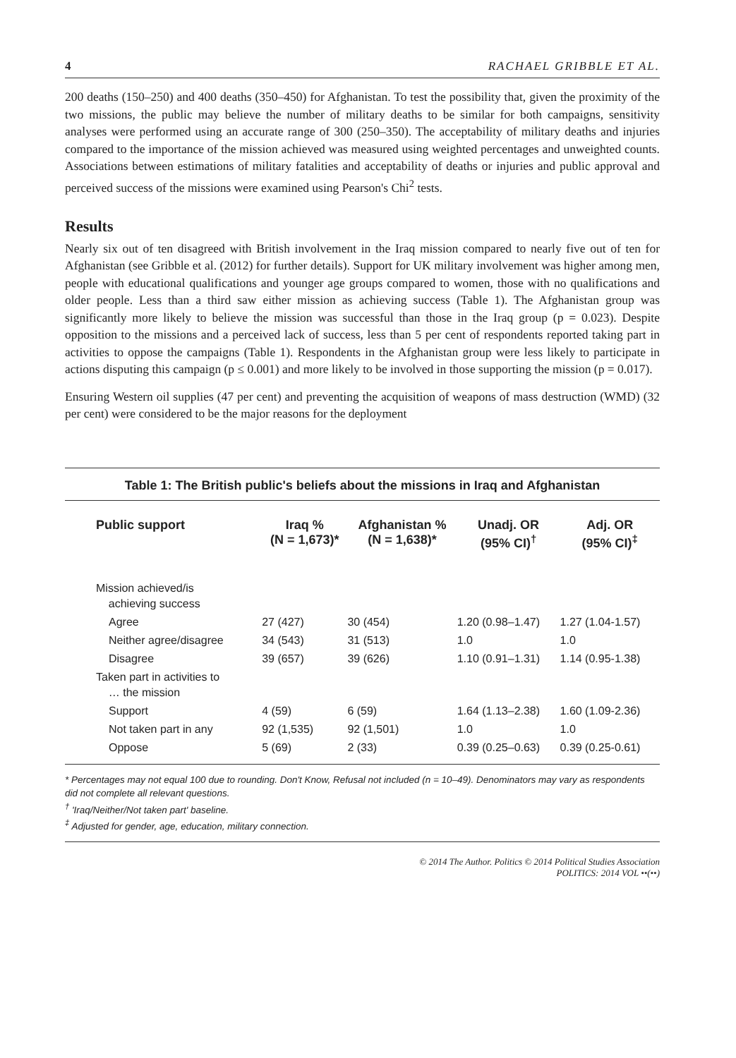4 RACHAEL GRIBBLE ET AL.
200 deaths (150–250) and 400 deaths (350–450) for Afghanistan. To test the possibility that, given the proximity of the two missions, the public may believe the number of military deaths to be similar for both campaigns, sensitivity analyses were performed using an accurate range of 300 (250–350). The acceptability of military deaths and injuries compared to the importance of the mission achieved was measured using weighted percentages and unweighted counts. Associations between estimations of military fatalities and acceptability of deaths or injuries and public approval and perceived success of the missions were examined using Pearson's Chi<sup>2</sup> tests.
Results
Nearly six out of ten disagreed with British involvement in the Iraq mission compared to nearly five out of ten for Afghanistan (see Gribble et al. (2012) for further details). Support for UK military involvement was higher among men, people with educational qualifications and younger age groups compared to women, those with no qualifications and older people. Less than a third saw either mission as achieving success (Table 1). The Afghanistan group was significantly more likely to believe the mission was successful than those in the Iraq group (p = 0.023). Despite opposition to the missions and a perceived lack of success, less than 5 per cent of respondents reported taking part in activities to oppose the campaigns (Table 1). Respondents in the Afghanistan group were less likely to participate in actions disputing this campaign (p ≤ 0.001) and more likely to be involved in those supporting the mission (p = 0.017).
Ensuring Western oil supplies (47 per cent) and preventing the acquisition of weapons of mass destruction (WMD) (32 per cent) were considered to be the major reasons for the deployment
Table 1: The British public's beliefs about the missions in Iraq and Afghanistan
| Public support | Iraq % (N = 1,673)* | Afghanistan % (N = 1,638)* | Unadj. OR (95% CI)<sup>†</sup> | Adj. OR (95% CI)<sup>‡</sup> |
| --- | --- | --- | --- | --- |
| Mission achieved/is achieving success | | | | |
| Agree | 27 (427) | 30 (454) | 1.20 (0.98–1.47) | 1.27 (1.04-1.57) |
| Neither agree/disagree | 34 (543) | 31 (513) | 1.0 | 1.0 |
| Disagree | 39 (657) | 39 (626) | 1.10 (0.91–1.31) | 1.14 (0.95-1.38) |
| Taken part in activities to … the mission | | | | |
| Support | 4 (59) | 6 (59) | 1.64 (1.13–2.38) | 1.60 (1.09-2.36) |
| Not taken part in any | 92 (1,535) | 92 (1,501) | 1.0 | 1.0 |
| Oppose | 5 (69) | 2 (33) | 0.39 (0.25–0.63) | 0.39 (0.25-0.61) |
* Percentages may not equal 100 due to rounding. Don't Know, Refusal not included (n = 10–49). Denominators may vary as respondents did not complete all relevant questions.
<sup>†</sup> 'Iraq/Neither/Not taken part' baseline.
<sup>‡</sup> Adjusted for gender, age, education, military connection.
© 2014 The Author. Politics © 2014 Political Studies Association
POLITICS: 2014 VOL ••(••)